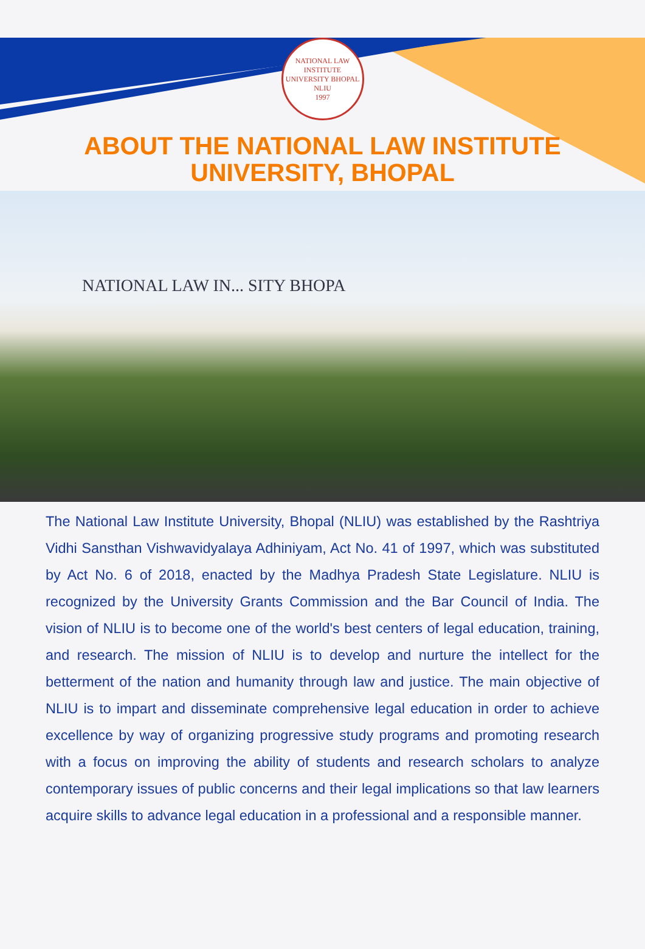NATIONAL LAW INSTITUTE UNIVERSITY BHOPAL
NLIU
1997
ABOUT THE NATIONAL LAW INSTITUTE
UNIVERSITY, BHOPAL
NATIONAL LAW IN... SITY BHOPA
The National Law Institute University, Bhopal (NLIU) was established by the Rashtriya Vidhi Sansthan Vishwavidyalaya Adhiniyam, Act No. 41 of 1997, which was substituted by Act No. 6 of 2018, enacted by the Madhya Pradesh State Legislature. NLIU is recognized by the University Grants Commission and the Bar Council of India. The vision of NLIU is to become one of the world's best centers of legal education, training, and research. The mission of NLIU is to develop and nurture the intellect for the betterment of the nation and humanity through law and justice. The main objective of NLIU is to impart and disseminate comprehensive legal education in order to achieve excellence by way of organizing progressive study programs and promoting research with a focus on improving the ability of students and research scholars to analyze contemporary issues of public concerns and their legal implications so that law learners acquire skills to advance legal education in a professional and a responsible manner.